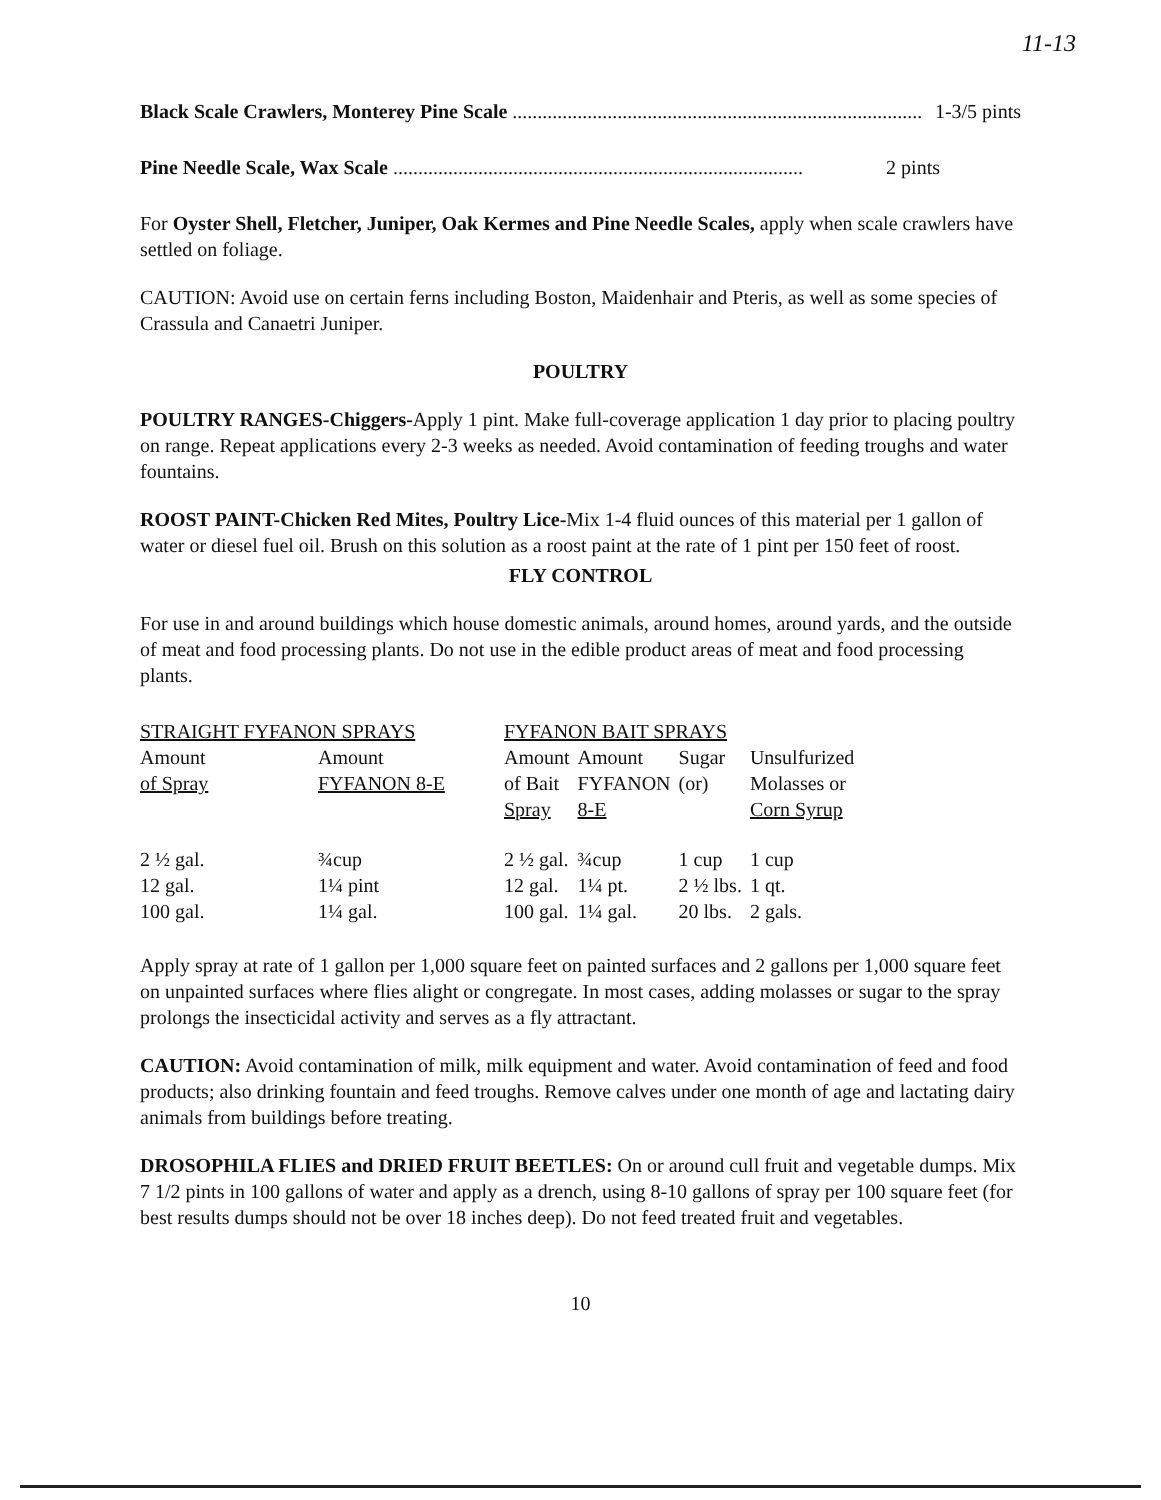11-13
Black Scale Crawlers, Monterey Pine Scale .................................................................................. 1-3/5 pints
Pine Needle Scale, Wax Scale .................................................................................. 2 pints
For Oyster Shell, Fletcher, Juniper, Oak Kermes and Pine Needle Scales, apply when scale crawlers have settled on foliage.
CAUTION: Avoid use on certain ferns including Boston, Maidenhair and Pteris, as well as some species of Crassula and Canaetri Juniper.
POULTRY
POULTRY RANGES-Chiggers-Apply 1 pint. Make full-coverage application 1 day prior to placing poultry on range. Repeat applications every 2-3 weeks as needed. Avoid contamination of feeding troughs and water fountains.
ROOST PAINT-Chicken Red Mites, Poultry Lice-Mix 1-4 fluid ounces of this material per 1 gallon of water or diesel fuel oil. Brush on this solution as a roost paint at the rate of 1 pint per 150 feet of roost.
FLY CONTROL
For use in and around buildings which house domestic animals, around homes, around yards, and the outside of meat and food processing plants. Do not use in the edible product areas of meat and food processing plants.
| STRAIGHT FYFANON SPRAYS | | | FYFANON BAIT SPRAYS | | | |
| --- | --- | --- | --- | --- | --- | --- |
| Amount of Spray | Amount FYFANON 8-E | | Amount of Bait Spray | Amount FYFANON 8-E | Sugar (or) | Unsulfurized Molasses or Corn Syrup |
| 2 ½ gal. | ¾cup | | 2 ½ gal. | ¾cup | 1 cup | 1 cup |
| 12 gal. | 1¼ pint | | 12 gal. | 1¼ pt. | 2 ½ lbs. | 1 qt. |
| 100 gal. | 1¼ gal. | | 100 gal. | 1¼ gal. | 20 lbs. | 2 gals. |
Apply spray at rate of 1 gallon per 1,000 square feet on painted surfaces and 2 gallons per 1,000 square feet on unpainted surfaces where flies alight or congregate. In most cases, adding molasses or sugar to the spray prolongs the insecticidal activity and serves as a fly attractant.
CAUTION: Avoid contamination of milk, milk equipment and water. Avoid contamination of feed and food products; also drinking fountain and feed troughs. Remove calves under one month of age and lactating dairy animals from buildings before treating.
DROSOPHILA FLIES and DRIED FRUIT BEETLES: On or around cull fruit and vegetable dumps. Mix 7 1/2 pints in 100 gallons of water and apply as a drench, using 8-10 gallons of spray per 100 square feet (for best results dumps should not be over 18 inches deep). Do not feed treated fruit and vegetables.
10